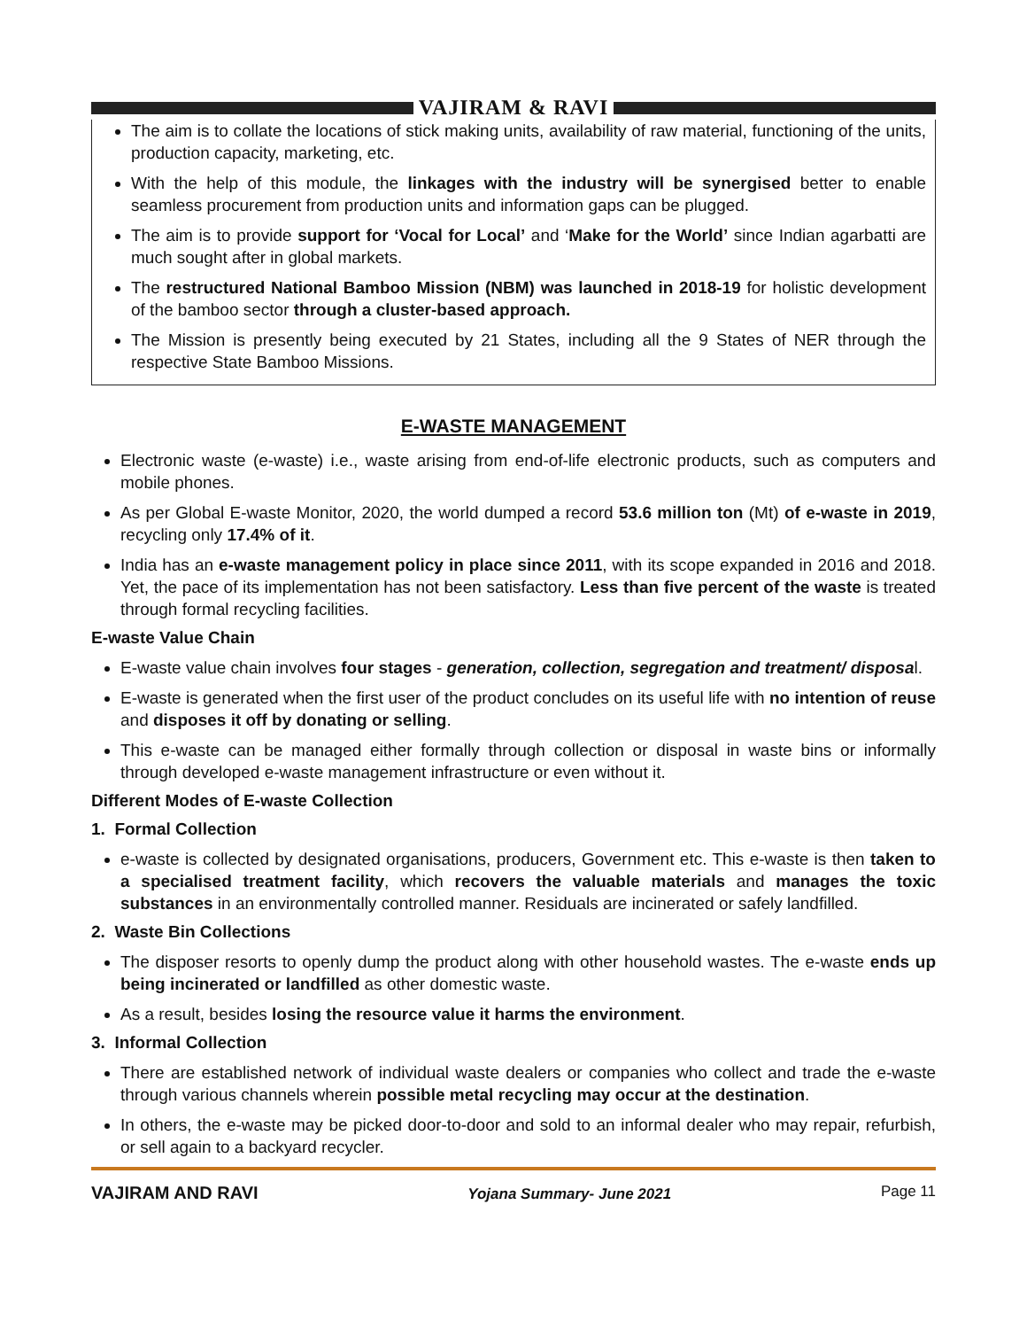VAJIRAM & RAVI
The aim is to collate the locations of stick making units, availability of raw material, functioning of the units, production capacity, marketing, etc.
With the help of this module, the linkages with the industry will be synergised better to enable seamless procurement from production units and information gaps can be plugged.
The aim is to provide support for ‘Vocal for Local’ and ‘Make for the World’ since Indian agarbatti are much sought after in global markets.
The restructured National Bamboo Mission (NBM) was launched in 2018-19 for holistic development of the bamboo sector through a cluster-based approach.
The Mission is presently being executed by 21 States, including all the 9 States of NER through the respective State Bamboo Missions.
E-WASTE MANAGEMENT
Electronic waste (e-waste) i.e., waste arising from end-of-life electronic products, such as computers and mobile phones.
As per Global E-waste Monitor, 2020, the world dumped a record 53.6 million ton (Mt) of e-waste in 2019, recycling only 17.4% of it.
India has an e-waste management policy in place since 2011, with its scope expanded in 2016 and 2018. Yet, the pace of its implementation has not been satisfactory. Less than five percent of the waste is treated through formal recycling facilities.
E-waste Value Chain
E-waste value chain involves four stages - generation, collection, segregation and treatment/ disposal.
E-waste is generated when the first user of the product concludes on its useful life with no intention of reuse and disposes it off by donating or selling.
This e-waste can be managed either formally through collection or disposal in waste bins or informally through developed e-waste management infrastructure or even without it.
Different Modes of E-waste Collection
1. Formal Collection
e-waste is collected by designated organisations, producers, Government etc. This e-waste is then taken to a specialised treatment facility, which recovers the valuable materials and manages the toxic substances in an environmentally controlled manner. Residuals are incinerated or safely landfilled.
2. Waste Bin Collections
The disposer resorts to openly dump the product along with other household wastes. The e-waste ends up being incinerated or landfilled as other domestic waste.
As a result, besides losing the resource value it harms the environment.
3. Informal Collection
There are established network of individual waste dealers or companies who collect and trade the e-waste through various channels wherein possible metal recycling may occur at the destination.
In others, the e-waste may be picked door-to-door and sold to an informal dealer who may repair, refurbish, or sell again to a backyard recycler.
VAJIRAM AND RAVI Yojana Summary- June 2021 Page 11